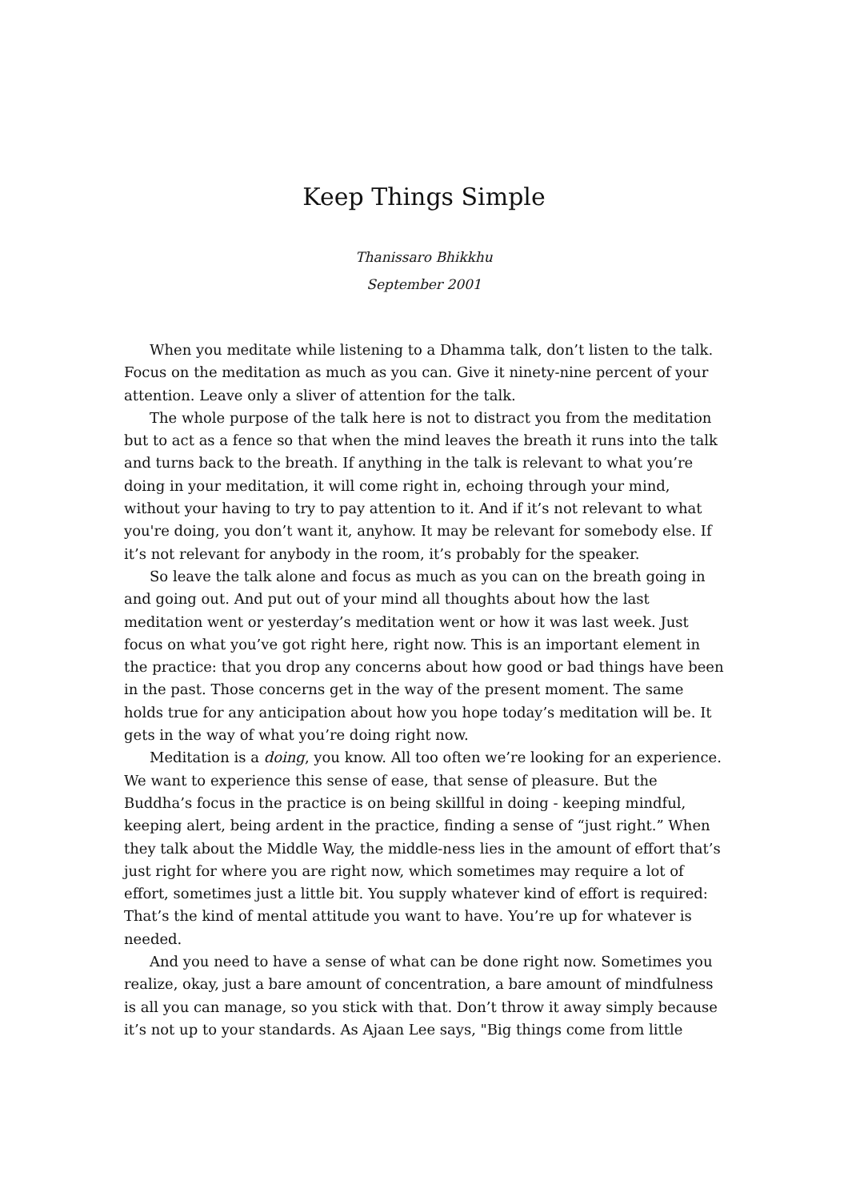Keep Things Simple
Thanissaro Bhikkhu
September 2001
When you meditate while listening to a Dhamma talk, don’t listen to the talk. Focus on the meditation as much as you can. Give it ninety-nine percent of your attention. Leave only a sliver of attention for the talk.
The whole purpose of the talk here is not to distract you from the meditation but to act as a fence so that when the mind leaves the breath it runs into the talk and turns back to the breath. If anything in the talk is relevant to what you’re doing in your meditation, it will come right in, echoing through your mind, without your having to try to pay attention to it. And if it’s not relevant to what you're doing, you don’t want it, anyhow. It may be relevant for somebody else. If it’s not relevant for anybody in the room, it’s probably for the speaker.
So leave the talk alone and focus as much as you can on the breath going in and going out. And put out of your mind all thoughts about how the last meditation went or yesterday’s meditation went or how it was last week. Just focus on what you’ve got right here, right now. This is an important element in the practice: that you drop any concerns about how good or bad things have been in the past. Those concerns get in the way of the present moment. The same holds true for any anticipation about how you hope today’s meditation will be. It gets in the way of what you’re doing right now.
Meditation is a doing, you know. All too often we’re looking for an experience. We want to experience this sense of ease, that sense of pleasure. But the Buddha’s focus in the practice is on being skillful in doing - keeping mindful, keeping alert, being ardent in the practice, finding a sense of “just right.” When they talk about the Middle Way, the middle-ness lies in the amount of effort that’s just right for where you are right now, which sometimes may require a lot of effort, sometimes just a little bit. You supply whatever kind of effort is required: That’s the kind of mental attitude you want to have. You’re up for whatever is needed.
And you need to have a sense of what can be done right now. Sometimes you realize, okay, just a bare amount of concentration, a bare amount of mindfulness is all you can manage, so you stick with that. Don’t throw it away simply because it’s not up to your standards. As Ajaan Lee says, "Big things come from little